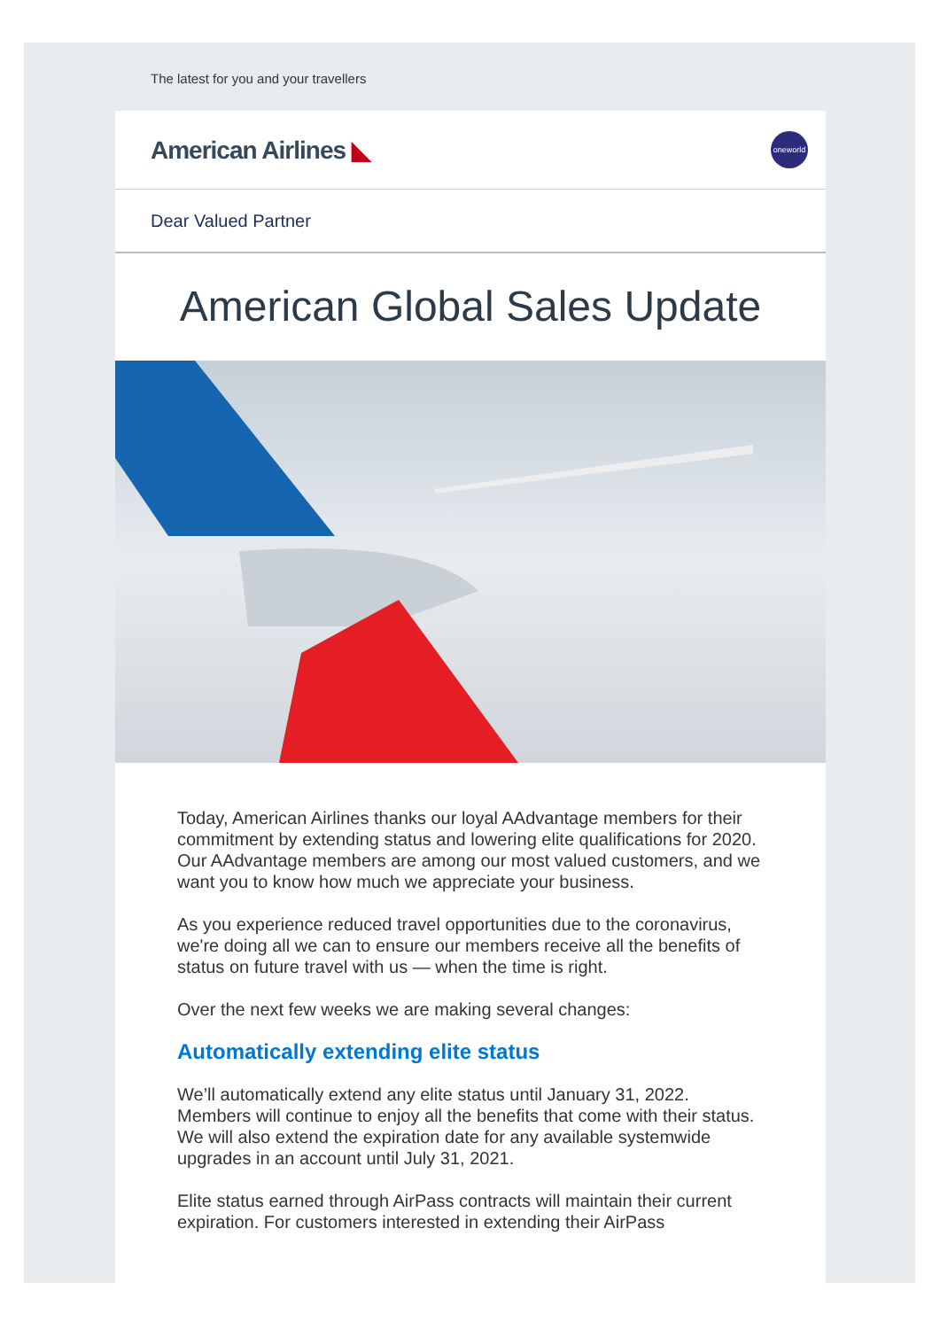The latest for you and your travellers
American Airlines ◣ oneworld
Dear Valued Partner
American Global Sales Update
Today, American Airlines thanks our loyal AAdvantage members for their commitment by extending status and lowering elite qualifications for 2020. Our AAdvantage members are among our most valued customers, and we want you to know how much we appreciate your business.
As you experience reduced travel opportunities due to the coronavirus, we're doing all we can to ensure our members receive all the benefits of status on future travel with us — when the time is right.
Over the next few weeks we are making several changes:
Automatically extending elite status
We’ll automatically extend any elite status until January 31, 2022. Members will continue to enjoy all the benefits that come with their status. We will also extend the expiration date for any available systemwide upgrades in an account until July 31, 2021.
Elite status earned through AirPass contracts will maintain their current expiration. For customers interested in extending their AirPass